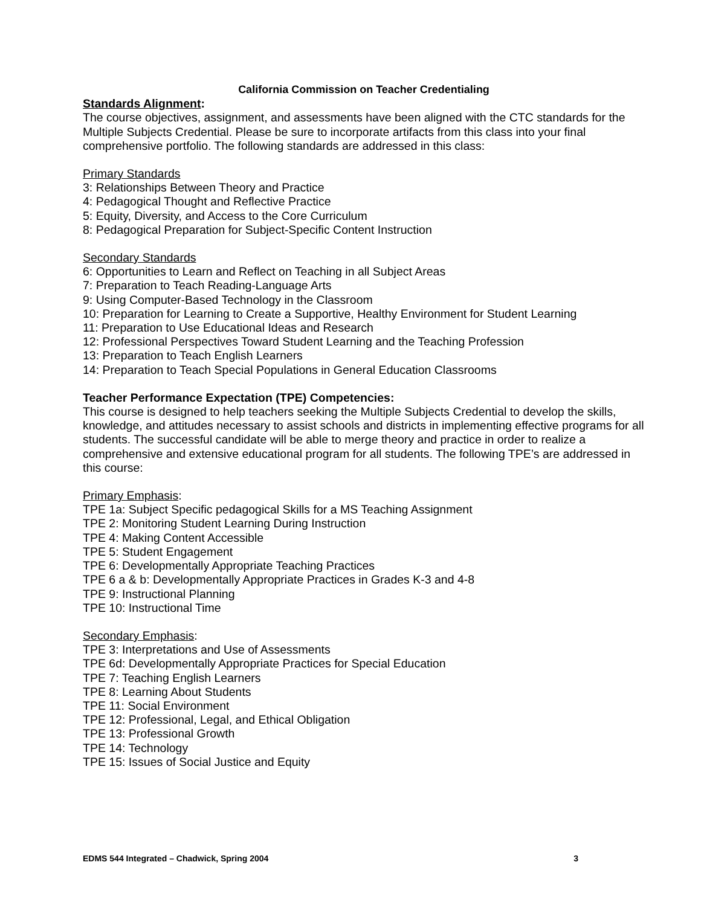California Commission on Teacher Credentialing
Standards Alignment:
The course objectives, assignment, and assessments have been aligned with the CTC standards for the Multiple Subjects Credential. Please be sure to incorporate artifacts from this class into your final comprehensive portfolio. The following standards are addressed in this class:
Primary Standards
3: Relationships Between Theory and Practice
4: Pedagogical Thought and Reflective Practice
5: Equity, Diversity, and Access to the Core Curriculum
8: Pedagogical Preparation for Subject-Specific Content Instruction
Secondary Standards
6: Opportunities to Learn and Reflect on Teaching in all Subject Areas
7: Preparation to Teach Reading-Language Arts
9: Using Computer-Based Technology in the Classroom
10: Preparation for Learning to Create a Supportive, Healthy Environment for Student Learning
11: Preparation to Use Educational Ideas and Research
12: Professional Perspectives Toward Student Learning and the Teaching Profession
13: Preparation to Teach English Learners
14: Preparation to Teach Special Populations in General Education Classrooms
Teacher Performance Expectation (TPE) Competencies:
This course is designed to help teachers seeking the Multiple Subjects Credential to develop the skills, knowledge, and attitudes necessary to assist schools and districts in implementing effective programs for all students. The successful candidate will be able to merge theory and practice in order to realize a comprehensive and extensive educational program for all students. The following TPE’s are addressed in this course:
Primary Emphasis:
TPE 1a: Subject Specific pedagogical Skills for a MS Teaching Assignment
TPE 2: Monitoring Student Learning During Instruction
TPE 4: Making Content Accessible
TPE 5: Student Engagement
TPE 6: Developmentally Appropriate Teaching Practices
TPE 6 a & b: Developmentally Appropriate Practices in Grades K-3 and 4-8
TPE 9: Instructional Planning
TPE 10: Instructional Time
Secondary Emphasis:
TPE 3: Interpretations and Use of Assessments
TPE 6d: Developmentally Appropriate Practices for Special Education
TPE 7: Teaching English Learners
TPE 8: Learning About Students
TPE 11: Social Environment
TPE 12: Professional, Legal, and Ethical Obligation
TPE 13: Professional Growth
TPE 14: Technology
TPE 15: Issues of Social Justice and Equity
EDMS 544 Integrated – Chadwick, Spring 2004 3